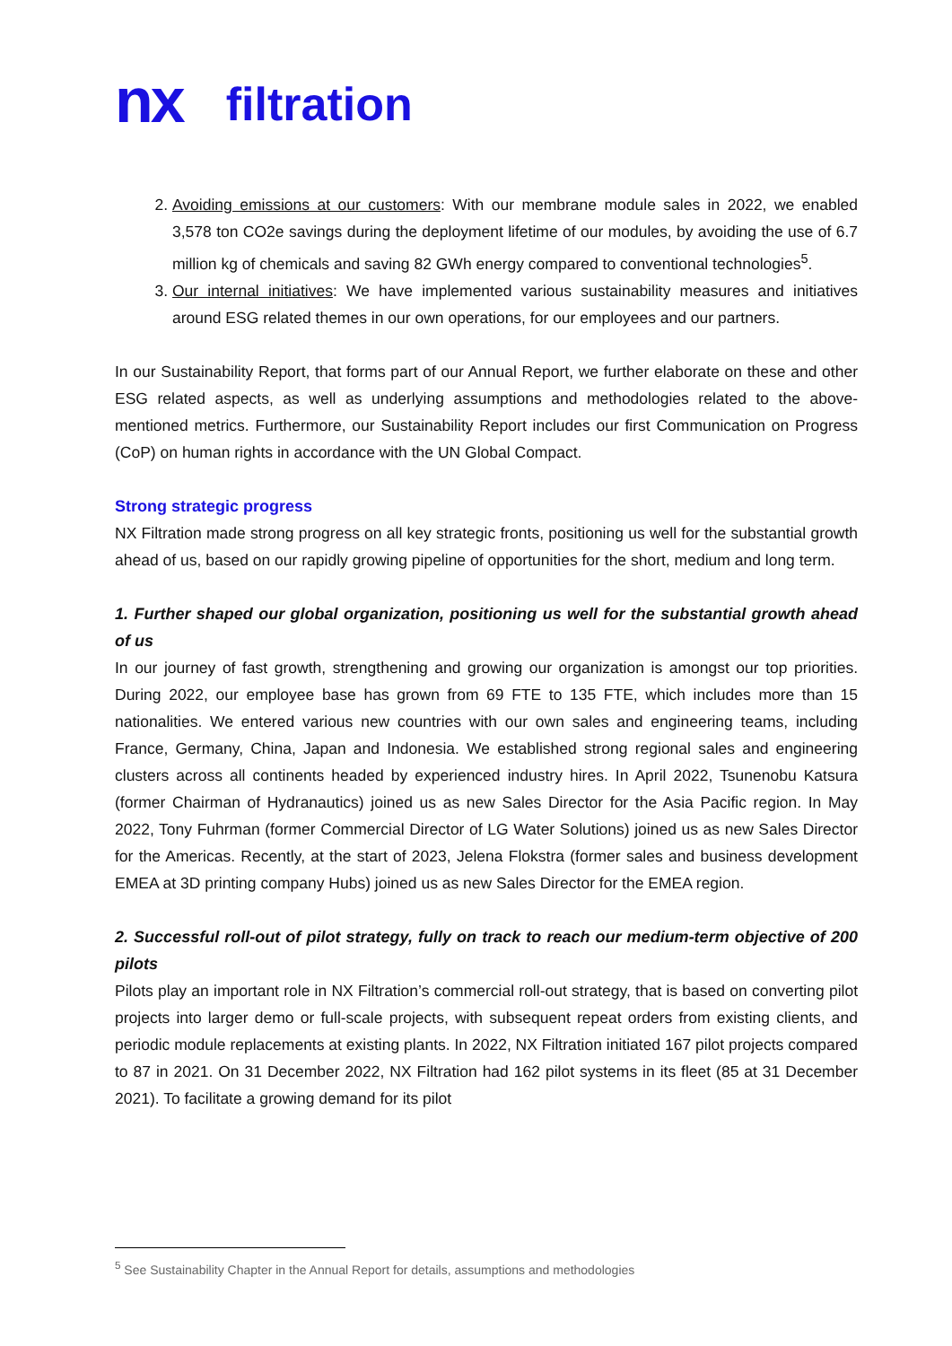nx filtration
2. Avoiding emissions at our customers: With our membrane module sales in 2022, we enabled 3,578 ton CO2e savings during the deployment lifetime of our modules, by avoiding the use of 6.7 million kg of chemicals and saving 82 GWh energy compared to conventional technologies<sup>5</sup>.
3. Our internal initiatives: We have implemented various sustainability measures and initiatives around ESG related themes in our own operations, for our employees and our partners.
In our Sustainability Report, that forms part of our Annual Report, we further elaborate on these and other ESG related aspects, as well as underlying assumptions and methodologies related to the above-mentioned metrics. Furthermore, our Sustainability Report includes our first Communication on Progress (CoP) on human rights in accordance with the UN Global Compact.
Strong strategic progress
NX Filtration made strong progress on all key strategic fronts, positioning us well for the substantial growth ahead of us, based on our rapidly growing pipeline of opportunities for the short, medium and long term.
1. Further shaped our global organization, positioning us well for the substantial growth ahead of us
In our journey of fast growth, strengthening and growing our organization is amongst our top priorities. During 2022, our employee base has grown from 69 FTE to 135 FTE, which includes more than 15 nationalities. We entered various new countries with our own sales and engineering teams, including France, Germany, China, Japan and Indonesia. We established strong regional sales and engineering clusters across all continents headed by experienced industry hires. In April 2022, Tsunenobu Katsura (former Chairman of Hydranautics) joined us as new Sales Director for the Asia Pacific region. In May 2022, Tony Fuhrman (former Commercial Director of LG Water Solutions) joined us as new Sales Director for the Americas. Recently, at the start of 2023, Jelena Flokstra (former sales and business development EMEA at 3D printing company Hubs) joined us as new Sales Director for the EMEA region.
2. Successful roll-out of pilot strategy, fully on track to reach our medium-term objective of 200 pilots
Pilots play an important role in NX Filtration’s commercial roll-out strategy, that is based on converting pilot projects into larger demo or full-scale projects, with subsequent repeat orders from existing clients, and periodic module replacements at existing plants. In 2022, NX Filtration initiated 167 pilot projects compared to 87 in 2021. On 31 December 2022, NX Filtration had 162 pilot systems in its fleet (85 at 31 December 2021). To facilitate a growing demand for its pilot
<sup>5</sup> See Sustainability Chapter in the Annual Report for details, assumptions and methodologies